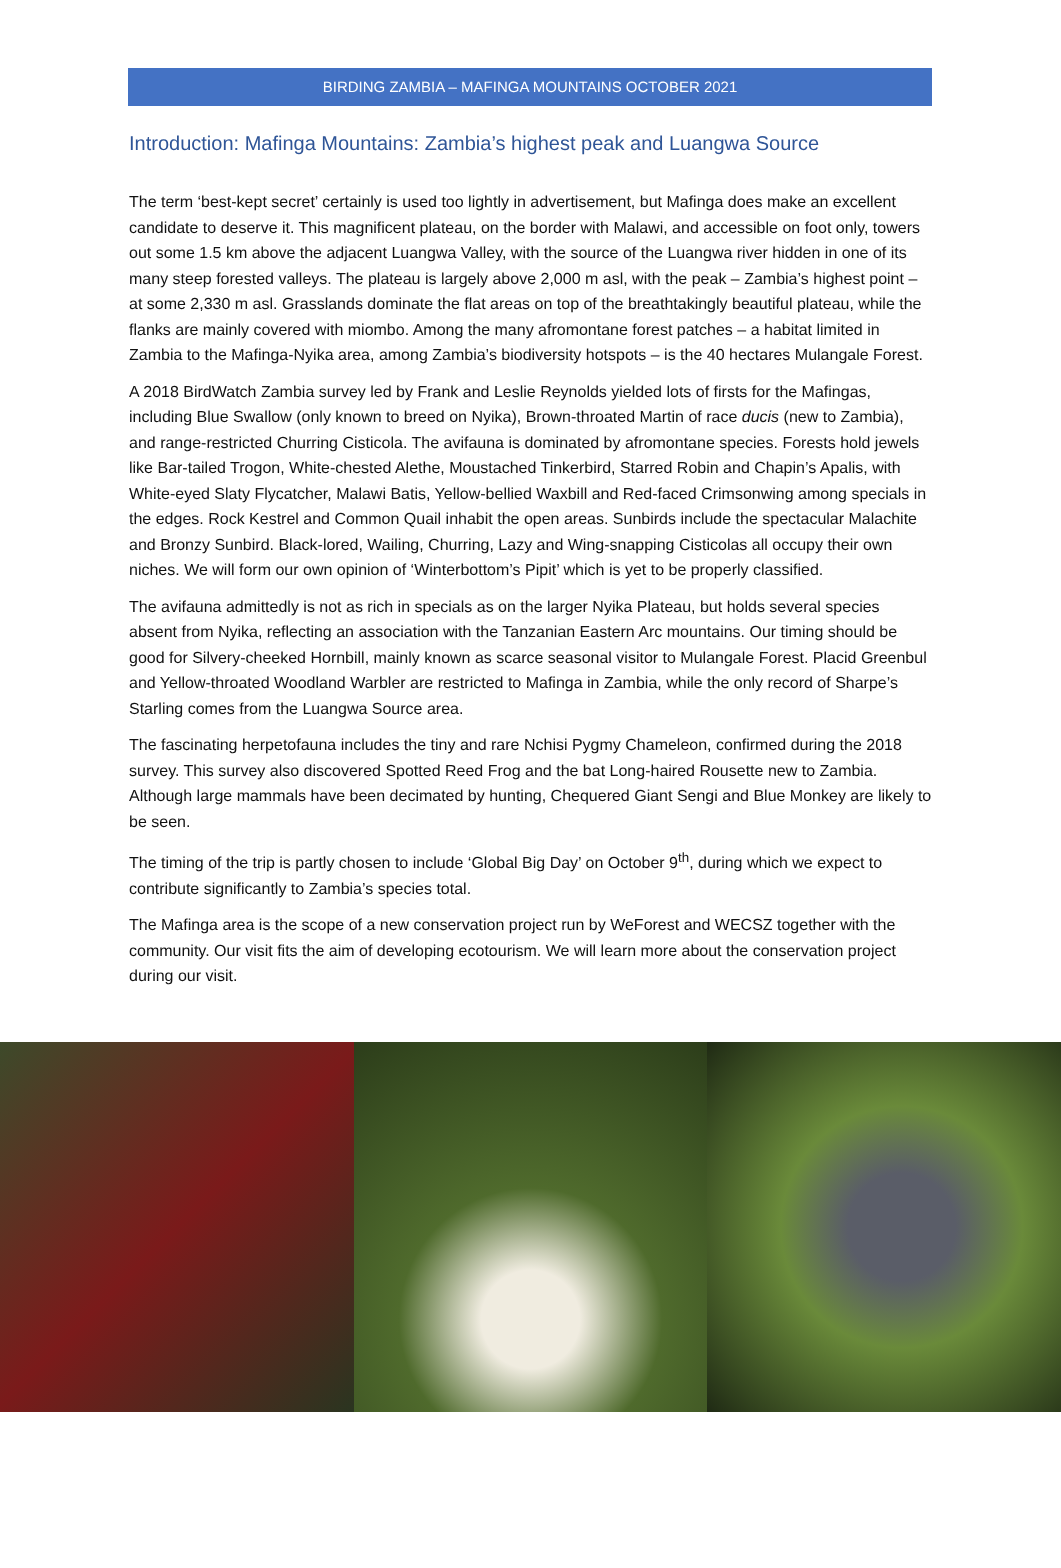BIRDING ZAMBIA – MAFINGA MOUNTAINS OCTOBER 2021
Introduction: Mafinga Mountains: Zambia’s highest peak and Luangwa Source
The term ‘best-kept secret’ certainly is used too lightly in advertisement, but Mafinga does make an excellent candidate to deserve it. This magnificent plateau, on the border with Malawi, and accessible on foot only, towers out some 1.5 km above the adjacent Luangwa Valley, with the source of the Luangwa river hidden in one of its many steep forested valleys. The plateau is largely above 2,000 m asl, with the peak – Zambia’s highest point – at some 2,330 m asl. Grasslands dominate the flat areas on top of the breathtakingly beautiful plateau, while the flanks are mainly covered with miombo. Among the many afromontane forest patches – a habitat limited in Zambia to the Mafinga-Nyika area, among Zambia’s biodiversity hotspots – is the 40 hectares Mulangale Forest.
A 2018 BirdWatch Zambia survey led by Frank and Leslie Reynolds yielded lots of firsts for the Mafingas, including Blue Swallow (only known to breed on Nyika), Brown-throated Martin of race ducis (new to Zambia), and range-restricted Churring Cisticola. The avifauna is dominated by afromontane species. Forests hold jewels like Bar-tailed Trogon, White-chested Alethe, Moustached Tinkerbird, Starred Robin and Chapin’s Apalis, with White-eyed Slaty Flycatcher, Malawi Batis, Yellow-bellied Waxbill and Red-faced Crimsonwing among specials in the edges. Rock Kestrel and Common Quail inhabit the open areas. Sunbirds include the spectacular Malachite and Bronzy Sunbird. Black-lored, Wailing, Churring, Lazy and Wing-snapping Cisticolas all occupy their own niches. We will form our own opinion of ‘Winterbottom’s Pipit’ which is yet to be properly classified.
The avifauna admittedly is not as rich in specials as on the larger Nyika Plateau, but holds several species absent from Nyika, reflecting an association with the Tanzanian Eastern Arc mountains. Our timing should be good for Silvery-cheeked Hornbill, mainly known as scarce seasonal visitor to Mulangale Forest. Placid Greenbul and Yellow-throated Woodland Warbler are restricted to Mafinga in Zambia, while the only record of Sharpe’s Starling comes from the Luangwa Source area.
The fascinating herpetofauna includes the tiny and rare Nchisi Pygmy Chameleon, confirmed during the 2018 survey. This survey also discovered Spotted Reed Frog and the bat Long-haired Rousette new to Zambia. Although large mammals have been decimated by hunting, Chequered Giant Sengi and Blue Monkey are likely to be seen.
The timing of the trip is partly chosen to include ‘Global Big Day’ on October 9<sup>th</sup>, during which we expect to contribute significantly to Zambia’s species total.
The Mafinga area is the scope of a new conservation project run by WeForest and WECSZ together with the community. Our visit fits the aim of developing ecotourism. We will learn more about the conservation project during our visit.